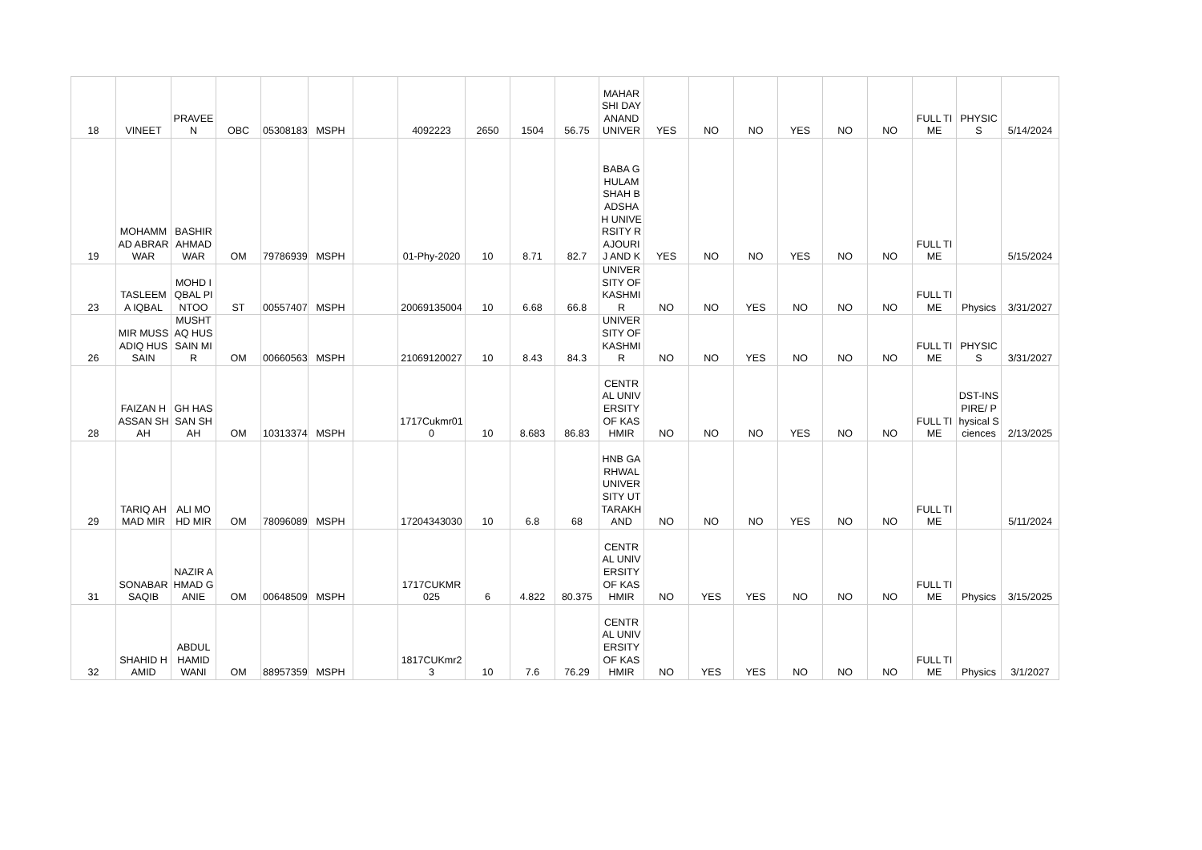| 18 | VINEET | PRAVEEN | OBC | 053081833 | MSPH | | 4092223 | 2650 | 1504 | 56.75 | MAHARSHI DAYANAND UNIVER | YES | NO | NO | YES | NO | NO | FULL TIME | PHYSICS | 5/14/2024 |
| 19 | MOHAMMAD ABRAR WAR | BASHIR AHMAD WAR | OM | 797869397 | MSPH | | 01-Phy-2020 | 10 | 8.71 | 82.7 | BABA GHULAM SHAH BADSHAH UNIVERSITY RAJOURI J AND K | YES | NO | NO | YES | NO | NO | FULL TIME | | 5/15/2024 |
| 23 | TASLEEMA IQBAL | MOHD IQBAL PINTOO | ST | 005574079 | MSPH | | 20069135004 | 10 | 6.68 | 66.8 | UNIVERSITY OF KASHMIR | NO | NO | YES | NO | NO | NO | FULL TIME | Physics | 3/31/2027 |
| 26 | MIR MUSSADIQ HUSSAIN | MUSHTAQ HUSSAIN MIR | OM | 006605633 | MSPH | | 21069120027 | 10 | 8.43 | 84.3 | UNIVERSITY OF KASHMIR | NO | NO | YES | NO | NO | NO | FULL TIME | PHYSICS | 3/31/2027 |
| 28 | FAIZAN HASSAN SHAH | GH HASSAN SHAH | OM | 103133740 | MSPH | | 1717Cukmr010 | 10 | 8.683 | 86.83 | CENTRAL UNIVERSITY OF KASHMIR | NO | NO | NO | YES | NO | NO | FULL TIME | DST-INSPIRE/ Physical Sciences | 2/13/2025 |
| 29 | TARIQ AHMAD MIR | ALI MOHD MIR | OM | 780960893 | MSPH | | 17204343030 | 10 | 6.8 | 68 | HNB GARHWAL UNIVERSITY UTTARAKHAND | NO | NO | NO | YES | NO | NO | FULL TIME | | 5/11/2024 |
| 31 | SONABAR SAQIB | NAZIR AHMAD GANIE | OM | 006485099 | MSPH | | 1717CUKMR025 | 6 | 4.822 | 80.375 | CENTRAL UNIVERSITY OF KASHMIR | NO | YES | YES | NO | NO | NO | FULL TIME | Physics | 3/15/2025 |
| 32 | SHAHID HAMID | ABDUL HAMID WANI | OM | 889573593 | MSPH | | 1817CUKmr23 | 10 | 7.6 | 76.29 | CENTRAL UNIVERSITY OF KASHMIR | NO | YES | YES | NO | NO | NO | FULL TIME | Physics | 3/1/2027 |